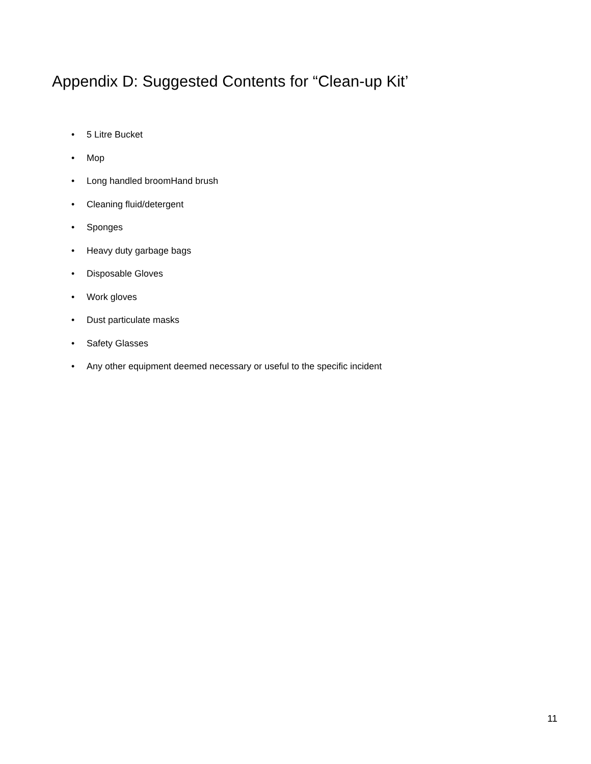Appendix D: Suggested Contents for “Clean-up Kit’
• 5 Litre Bucket
• Mop
• Long handled broomHand brush
• Cleaning fluid/detergent
• Sponges
• Heavy duty garbage bags
• Disposable Gloves
• Work gloves
• Dust particulate masks
• Safety Glasses
• Any other equipment deemed necessary or useful to the specific incident
11